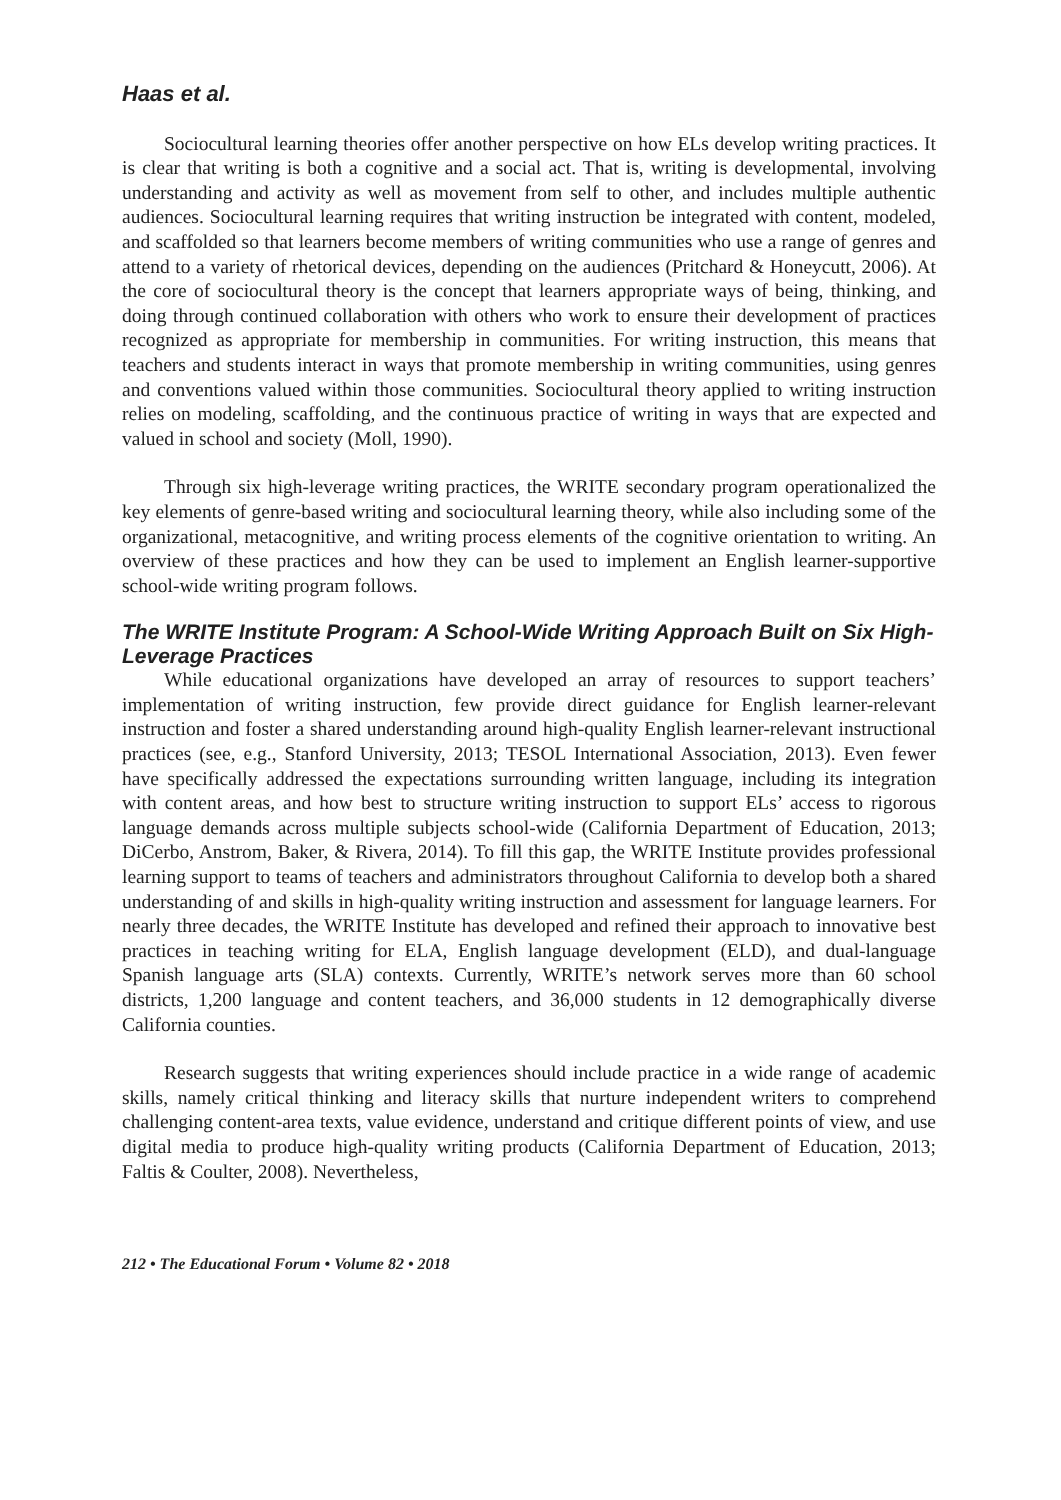Haas et al.
Sociocultural learning theories offer another perspective on how ELs develop writing practices. It is clear that writing is both a cognitive and a social act. That is, writing is developmental, involving understanding and activity as well as movement from self to other, and includes multiple authentic audiences. Sociocultural learning requires that writing instruction be integrated with content, modeled, and scaffolded so that learners become members of writing communities who use a range of genres and attend to a variety of rhetorical devices, depending on the audiences (Pritchard & Honeycutt, 2006). At the core of sociocultural theory is the concept that learners appropriate ways of being, thinking, and doing through continued collaboration with others who work to ensure their development of practices recognized as appropriate for membership in communities. For writing instruction, this means that teachers and students interact in ways that promote membership in writing communities, using genres and conventions valued within those communities. Sociocultural theory applied to writing instruction relies on modeling, scaffolding, and the continuous practice of writing in ways that are expected and valued in school and society (Moll, 1990).
Through six high-leverage writing practices, the WRITE secondary program operationalized the key elements of genre-based writing and sociocultural learning theory, while also including some of the organizational, metacognitive, and writing process elements of the cognitive orientation to writing. An overview of these practices and how they can be used to implement an English learner-supportive school-wide writing program follows.
The WRITE Institute Program: A School-Wide Writing Approach Built on Six High-Leverage Practices
While educational organizations have developed an array of resources to support teachers’ implementation of writing instruction, few provide direct guidance for English learner-relevant instruction and foster a shared understanding around high-quality English learner-relevant instructional practices (see, e.g., Stanford University, 2013; TESOL International Association, 2013). Even fewer have specifically addressed the expectations surrounding written language, including its integration with content areas, and how best to structure writing instruction to support ELs’ access to rigorous language demands across multiple subjects school-wide (California Department of Education, 2013; DiCerbo, Anstrom, Baker, & Rivera, 2014). To fill this gap, the WRITE Institute provides professional learning support to teams of teachers and administrators throughout California to develop both a shared understanding of and skills in high-quality writing instruction and assessment for language learners. For nearly three decades, the WRITE Institute has developed and refined their approach to innovative best practices in teaching writing for ELA, English language development (ELD), and dual-language Spanish language arts (SLA) contexts. Currently, WRITE’s network serves more than 60 school districts, 1,200 language and content teachers, and 36,000 students in 12 demographically diverse California counties.
Research suggests that writing experiences should include practice in a wide range of academic skills, namely critical thinking and literacy skills that nurture independent writers to comprehend challenging content-area texts, value evidence, understand and critique different points of view, and use digital media to produce high-quality writing products (California Department of Education, 2013; Faltis & Coulter, 2008). Nevertheless,
212 • The Educational Forum • Volume 82 • 2018